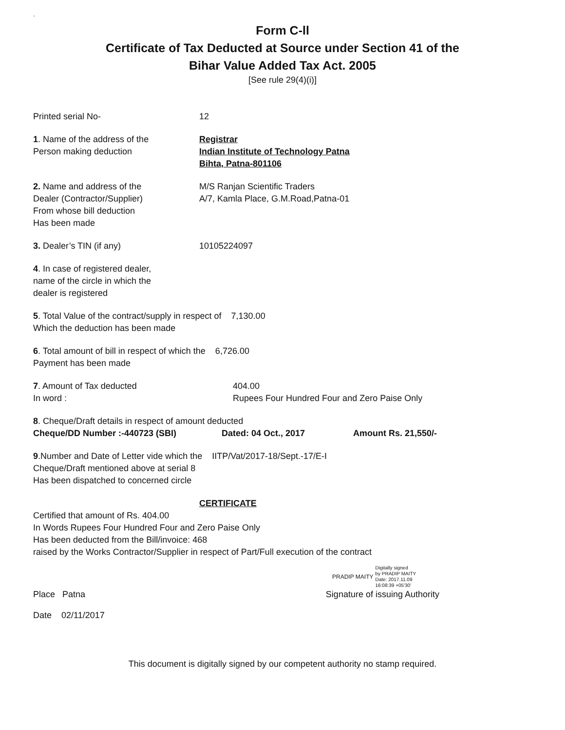`
Form C-ll
Certificate of Tax Deducted at Source under Section 41 of the
Bihar Value Added Tax Act. 2005
[See rule 29(4)(i)]
Printed serial No- 12
1. Name of the address of the
Person making deduction
Registrar
Indian Institute of Technology Patna
Bihta, Patna-801106
2. Name and address of the
Dealer (Contractor/Supplier)
From whose bill deduction
Has been made
M/S Ranjan Scientific Traders
A/7, Kamla Place, G.M.Road,Patna-01
3. Dealer’s TIN (if any) 10105224097
4. In case of registered dealer,
name of the circle in which the
dealer is registered
5. Total Value of the contract/supply in respect of 7,130.00
Which the deduction has been made
6. Total amount of bill in respect of which the 6,726.00
Payment has been made
7. Amount of Tax deducted
In word :
404.00
Rupees Four Hundred Four and Zero Paise Only
8. Cheque/Draft details in respect of amount deducted
Cheque/DD Number :-440723 (SBI) Dated: 04 Oct., 2017 Amount Rs. 21,550/-
9.Number and Date of Letter vide which the IITP/Vat/2017-18/Sept.-17/E-I
Cheque/Draft mentioned above at serial 8
Has been dispatched to concerned circle
CERTIFICATE
Certified that amount of Rs. 404.00
In Words Rupees Four Hundred Four and Zero Paise Only
Has been deducted from the Bill/invoice: 468
raised by the Works Contractor/Supplier in respect of Part/Full execution of the contract
PRADIP MAITY Digitally signed
by PRADIP MAITY
Date: 2017.11.09
16:08:39 +05'30'
Place Patna Signature of issuing Authority
Date 02/11/2017
This document is digitally signed by our competent authority no stamp required.